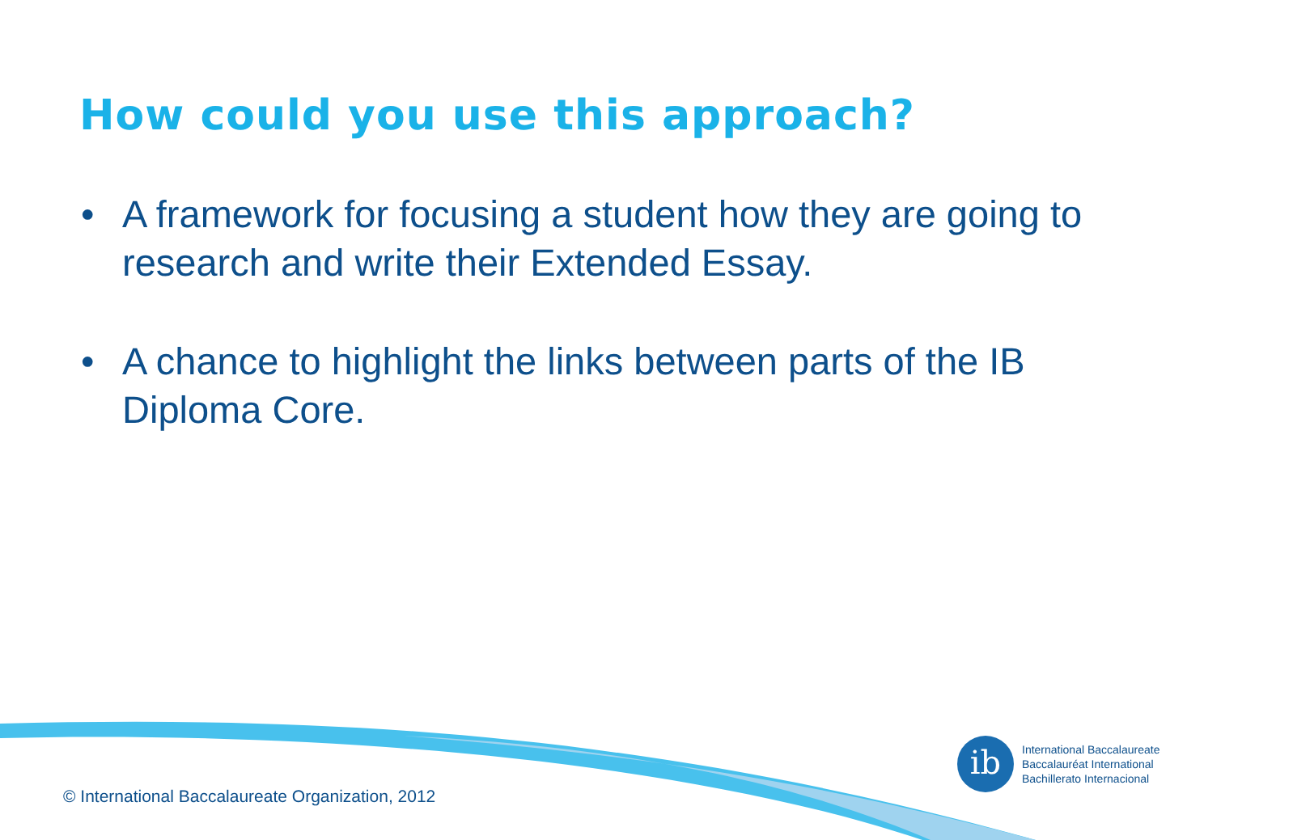How could you use this approach?
• A framework for focusing a student how they are going to research and write their Extended Essay.
• A chance to highlight the links between parts of the IB Diploma Core.
ib
International Baccalaureate
Baccalauréat International
Bachillerato Internacional
© International Baccalaureate Organization, 2012